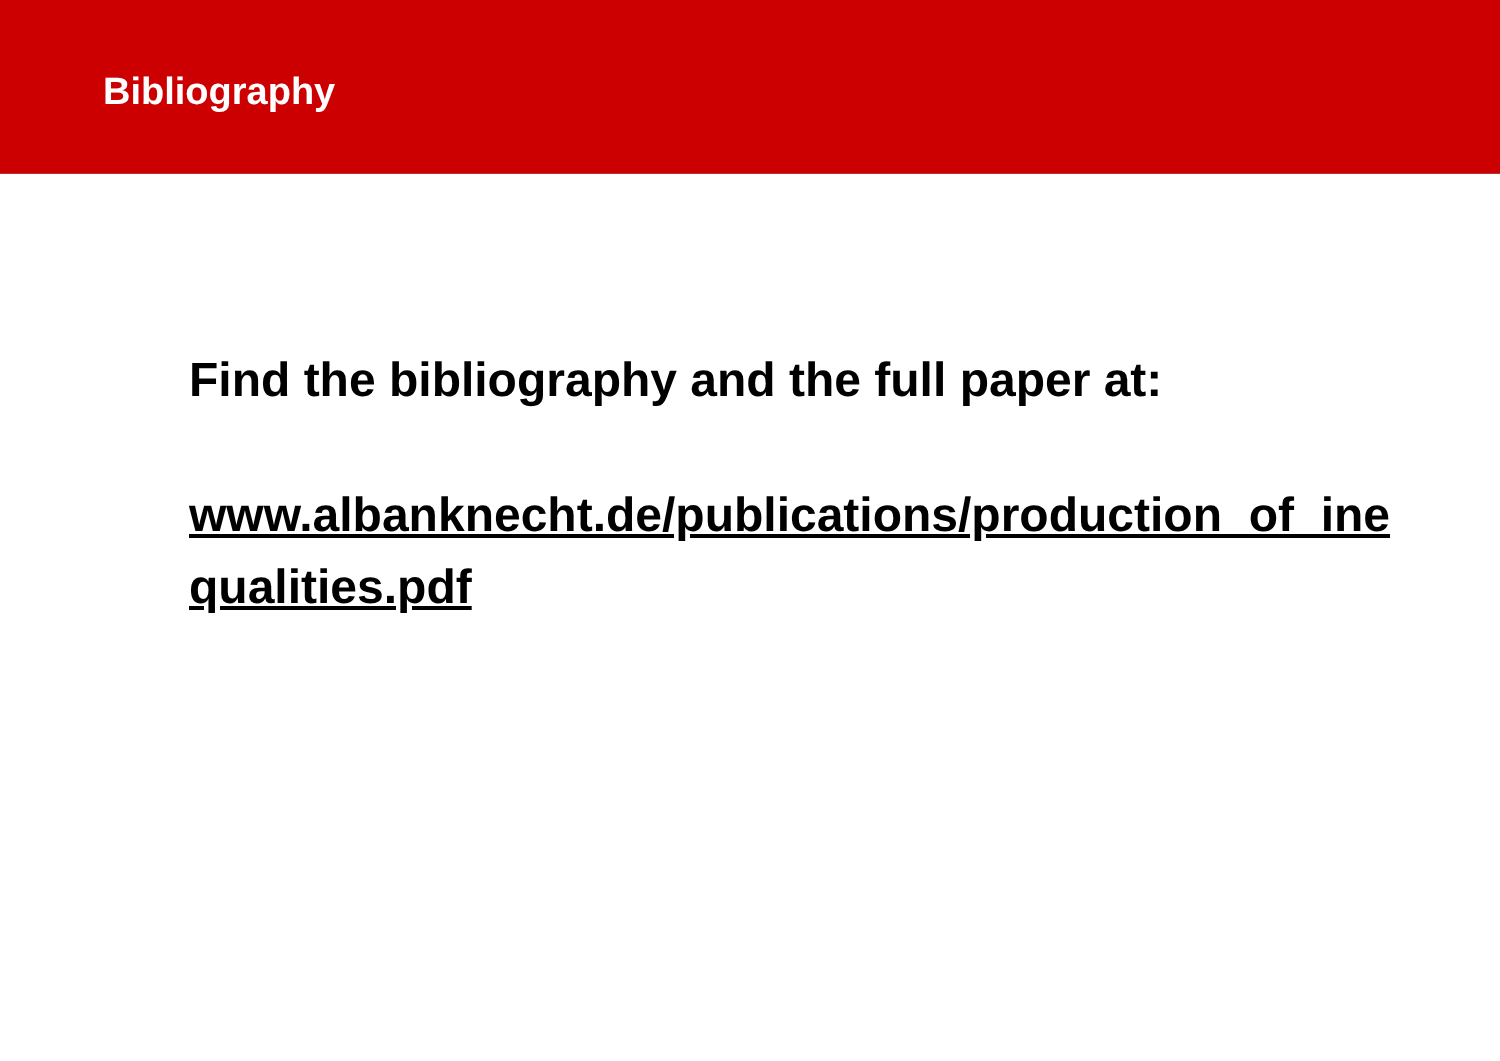Bibliography
Find the bibliography and the full paper at:
www.albanknecht.de/publications/production_of_inequalities.pdf